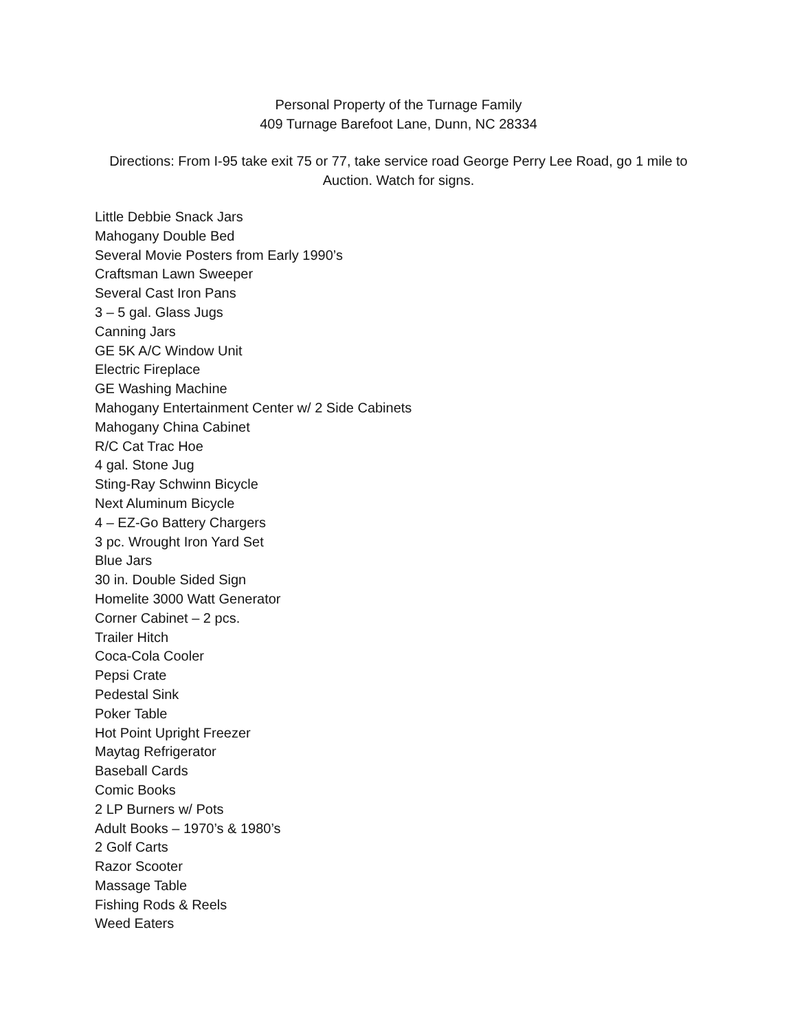Personal Property of the Turnage Family
409 Turnage Barefoot Lane, Dunn, NC 28334
Directions: From I-95 take exit 75 or 77, take service road George Perry Lee Road, go 1 mile to Auction. Watch for signs.
Little Debbie Snack Jars
Mahogany Double Bed
Several Movie Posters from Early 1990’s
Craftsman Lawn Sweeper
Several Cast Iron Pans
3 – 5 gal. Glass Jugs
Canning Jars
GE 5K A/C Window Unit
Electric Fireplace
GE Washing Machine
Mahogany Entertainment Center w/ 2 Side Cabinets
Mahogany China Cabinet
R/C Cat Trac Hoe
4 gal. Stone Jug
Sting-Ray Schwinn Bicycle
Next Aluminum Bicycle
4 – EZ-Go Battery Chargers
3 pc. Wrought Iron Yard Set
Blue Jars
30 in. Double Sided Sign
Homelite 3000 Watt Generator
Corner Cabinet – 2 pcs.
Trailer Hitch
Coca-Cola Cooler
Pepsi Crate
Pedestal Sink
Poker Table
Hot Point Upright Freezer
Maytag Refrigerator
Baseball Cards
Comic Books
2 LP Burners w/ Pots
Adult Books – 1970’s & 1980’s
2 Golf Carts
Razor Scooter
Massage Table
Fishing Rods & Reels
Weed Eaters